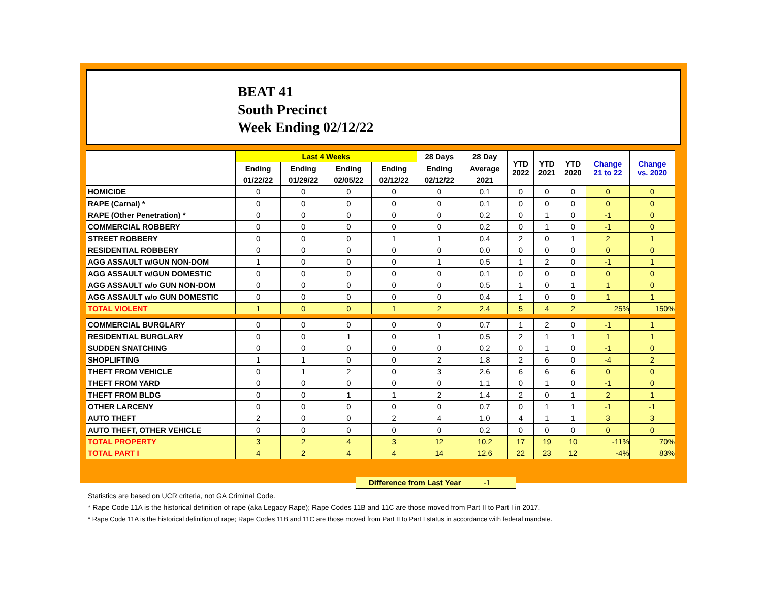BEAT 41
South Precinct
Week Ending 02/12/22
| | Last 4 Weeks | | | | 28 Days | 28 Day | YTD 2022 | YTD 2021 | YTD 2020 | Change 21 to 22 | Change vs. 2020 |
| --- | --- | --- | --- | --- | --- | --- | --- | --- | --- | --- | --- |
| | Ending | Ending | Ending | Ending | Ending | Average | | | | | |
| | 01/22/22 | 01/29/22 | 02/05/22 | 02/12/22 | 02/12/22 | 2021 | | | | | |
| HOMICIDE | 0 | 0 | 0 | 0 | 0 | 0.1 | 0 | 0 | 0 | 0 | 0 |
| RAPE (Carnal) * | 0 | 0 | 0 | 0 | 0 | 0.1 | 0 | 0 | 0 | 0 | 0 |
| RAPE (Other Penetration) * | 0 | 0 | 0 | 0 | 0 | 0.2 | 0 | 1 | 0 | -1 | 0 |
| COMMERCIAL ROBBERY | 0 | 0 | 0 | 0 | 0 | 0.2 | 0 | 1 | 0 | -1 | 0 |
| STREET ROBBERY | 0 | 0 | 0 | 1 | 1 | 0.4 | 2 | 0 | 1 | 2 | 1 |
| RESIDENTIAL ROBBERY | 0 | 0 | 0 | 0 | 0 | 0.0 | 0 | 0 | 0 | 0 | 0 |
| AGG ASSAULT w/GUN NON-DOM | 1 | 0 | 0 | 0 | 1 | 0.5 | 1 | 2 | 0 | -1 | 1 |
| AGG ASSAULT w/GUN DOMESTIC | 0 | 0 | 0 | 0 | 0 | 0.1 | 0 | 0 | 0 | 0 | 0 |
| AGG ASSAULT w/o GUN NON-DOM | 0 | 0 | 0 | 0 | 0 | 0.5 | 1 | 0 | 1 | 1 | 0 |
| AGG ASSAULT w/o GUN DOMESTIC | 0 | 0 | 0 | 0 | 0 | 0.4 | 1 | 0 | 0 | 1 | 1 |
| TOTAL VIOLENT | 1 | 0 | 0 | 1 | 2 | 2.4 | 5 | 4 | 2 | 25% | 150% |
| COMMERCIAL BURGLARY | 0 | 0 | 0 | 0 | 0 | 0.7 | 1 | 2 | 0 | -1 | 1 |
| RESIDENTIAL BURGLARY | 0 | 0 | 1 | 0 | 1 | 0.5 | 2 | 1 | 1 | 1 | 1 |
| SUDDEN SNATCHING | 0 | 0 | 0 | 0 | 0 | 0.2 | 0 | 1 | 0 | -1 | 0 |
| SHOPLIFTING | 1 | 1 | 0 | 0 | 2 | 1.8 | 2 | 6 | 0 | -4 | 2 |
| THEFT FROM VEHICLE | 0 | 1 | 2 | 0 | 3 | 2.6 | 6 | 6 | 6 | 0 | 0 |
| THEFT FROM YARD | 0 | 0 | 0 | 0 | 0 | 1.1 | 0 | 1 | 0 | -1 | 0 |
| THEFT FROM BLDG | 0 | 0 | 1 | 1 | 2 | 1.4 | 2 | 0 | 1 | 2 | 1 |
| OTHER LARCENY | 0 | 0 | 0 | 0 | 0 | 0.7 | 0 | 1 | 1 | -1 | -1 |
| AUTO THEFT | 2 | 0 | 0 | 2 | 4 | 1.0 | 4 | 1 | 1 | 3 | 3 |
| AUTO THEFT, OTHER VEHICLE | 0 | 0 | 0 | 0 | 0 | 0.2 | 0 | 0 | 0 | 0 | 0 |
| TOTAL PROPERTY | 3 | 2 | 4 | 3 | 12 | 10.2 | 17 | 19 | 10 | -11% | 70% |
| TOTAL PART I | 4 | 2 | 4 | 4 | 14 | 12.6 | 22 | 23 | 12 | -4% | 83% |
Difference from Last Year -1
Statistics are based on UCR criteria, not GA Criminal Code.
* Rape Code 11A is the historical definition of rape (aka Legacy Rape); Rape Codes 11B and 11C are those moved from Part II to Part I in 2017.
* Rape Code 11A is the historical definition of rape; Rape Codes 11B and 11C are those moved from Part II to Part I status in accordance with federal mandate.